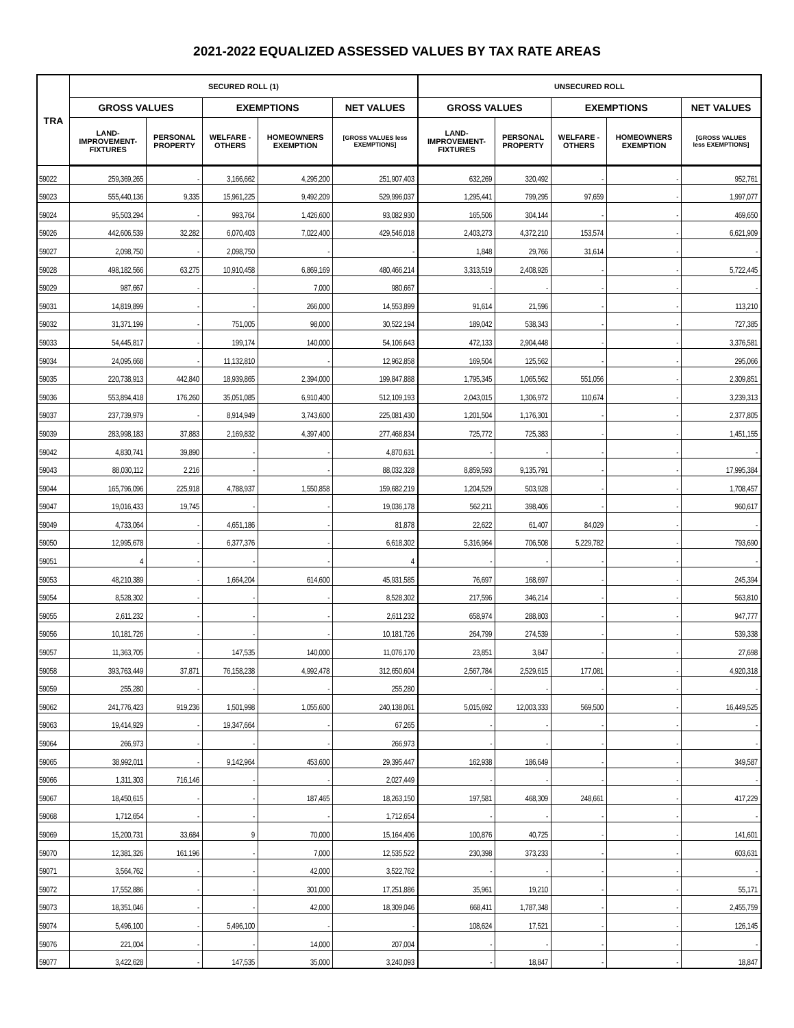2021-2022 EQUALIZED ASSESSED VALUES BY TAX RATE AREAS
| TRA | SECURED ROLL (1) | | | | | UNSECURED ROLL | | | | |
| --- | --- | --- | --- | --- | --- | --- | --- | --- | --- | --- |
| | GROSS VALUES | | EXEMPTIONS | | NET VALUES | GROSS VALUES | | EXEMPTIONS | | NET VALUES |
| | LAND- IMPROVEMENT- FIXTURES | PERSONAL PROPERTY | WELFARE - OTHERS | HOMEOWNERS EXEMPTION | [GROSS VALUES less EXEMPTIONS] | LAND- IMPROVEMENT- FIXTURES | PERSONAL PROPERTY | WELFARE - OTHERS | HOMEOWNERS EXEMPTION | [GROSS VALUES less EXEMPTIONS] |
| 59022 | 259,369,265 | - | 3,166,662 | 4,295,200 | 251,907,403 | 632,269 | 320,492 | - | - | 952,761 |
| 59023 | 555,440,136 | 9,335 | 15,961,225 | 9,492,209 | 529,996,037 | 1,295,441 | 799,295 | 97,659 | - | 1,997,077 |
| 59024 | 95,503,294 | - | 993,764 | 1,426,600 | 93,082,930 | 165,506 | 304,144 | - | - | 469,650 |
| 59026 | 442,606,539 | 32,282 | 6,070,403 | 7,022,400 | 429,546,018 | 2,403,273 | 4,372,210 | 153,574 | - | 6,621,909 |
| 59027 | 2,098,750 | - | 2,098,750 | - | - | 1,848 | 29,766 | 31,614 | - | - |
| 59028 | 498,182,566 | 63,275 | 10,910,458 | 6,869,169 | 480,466,214 | 3,313,519 | 2,408,926 | - | - | 5,722,445 |
| 59029 | 987,667 | - | - | 7,000 | 980,667 | - | - | - | - | - |
| 59031 | 14,819,899 | - | - | 266,000 | 14,553,899 | 91,614 | 21,596 | - | - | 113,210 |
| 59032 | 31,371,199 | - | 751,005 | 98,000 | 30,522,194 | 189,042 | 538,343 | - | - | 727,385 |
| 59033 | 54,445,817 | - | 199,174 | 140,000 | 54,106,643 | 472,133 | 2,904,448 | - | - | 3,376,581 |
| 59034 | 24,095,668 | - | 11,132,810 | - | 12,962,858 | 169,504 | 125,562 | - | - | 295,066 |
| 59035 | 220,738,913 | 442,840 | 18,939,865 | 2,394,000 | 199,847,888 | 1,795,345 | 1,065,562 | 551,056 | - | 2,309,851 |
| 59036 | 553,894,418 | 176,260 | 35,051,085 | 6,910,400 | 512,109,193 | 2,043,015 | 1,306,972 | 110,674 | - | 3,239,313 |
| 59037 | 237,739,979 | - | 8,914,949 | 3,743,600 | 225,081,430 | 1,201,504 | 1,176,301 | - | - | 2,377,805 |
| 59039 | 283,998,183 | 37,883 | 2,169,832 | 4,397,400 | 277,468,834 | 725,772 | 725,383 | - | - | 1,451,155 |
| 59042 | 4,830,741 | 39,890 | - | - | 4,870,631 | - | - | - | - | - |
| 59043 | 88,030,112 | 2,216 | - | - | 88,032,328 | 8,859,593 | 9,135,791 | - | - | 17,995,384 |
| 59044 | 165,796,096 | 225,918 | 4,788,937 | 1,550,858 | 159,682,219 | 1,204,529 | 503,928 | - | - | 1,708,457 |
| 59047 | 19,016,433 | 19,745 | - | - | 19,036,178 | 562,211 | 398,406 | - | - | 960,617 |
| 59049 | 4,733,064 | - | 4,651,186 | - | 81,878 | 22,622 | 61,407 | 84,029 | - | - |
| 59050 | 12,995,678 | - | 6,377,376 | - | 6,618,302 | 5,316,964 | 706,508 | 5,229,782 | - | 793,690 |
| 59051 | 4 | - | - | - | 4 | - | - | - | - | - |
| 59053 | 48,210,389 | - | 1,664,204 | 614,600 | 45,931,585 | 76,697 | 168,697 | - | - | 245,394 |
| 59054 | 8,528,302 | - | - | - | 8,528,302 | 217,596 | 346,214 | - | - | 563,810 |
| 59055 | 2,611,232 | - | - | - | 2,611,232 | 658,974 | 288,803 | - | - | 947,777 |
| 59056 | 10,181,726 | - | - | - | 10,181,726 | 264,799 | 274,539 | - | - | 539,338 |
| 59057 | 11,363,705 | - | 147,535 | 140,000 | 11,076,170 | 23,851 | 3,847 | - | - | 27,698 |
| 59058 | 393,763,449 | 37,871 | 76,158,238 | 4,992,478 | 312,650,604 | 2,567,784 | 2,529,615 | 177,081 | - | 4,920,318 |
| 59059 | 255,280 | - | - | - | 255,280 | - | - | - | - | - |
| 59062 | 241,776,423 | 919,236 | 1,501,998 | 1,055,600 | 240,138,061 | 5,015,692 | 12,003,333 | 569,500 | - | 16,449,525 |
| 59063 | 19,414,929 | - | 19,347,664 | - | 67,265 | - | - | - | - | - |
| 59064 | 266,973 | - | - | - | 266,973 | - | - | - | - | - |
| 59065 | 38,992,011 | - | 9,142,964 | 453,600 | 29,395,447 | 162,938 | 186,649 | - | - | 349,587 |
| 59066 | 1,311,303 | 716,146 | - | - | 2,027,449 | - | - | - | - | - |
| 59067 | 18,450,615 | - | - | 187,465 | 18,263,150 | 197,581 | 468,309 | 248,661 | - | 417,229 |
| 59068 | 1,712,654 | - | - | - | 1,712,654 | - | - | - | - | - |
| 59069 | 15,200,731 | 33,684 | 9 | 70,000 | 15,164,406 | 100,876 | 40,725 | - | - | 141,601 |
| 59070 | 12,381,326 | 161,196 | - | 7,000 | 12,535,522 | 230,398 | 373,233 | - | - | 603,631 |
| 59071 | 3,564,762 | - | - | 42,000 | 3,522,762 | - | - | - | - | - |
| 59072 | 17,552,886 | - | - | 301,000 | 17,251,886 | 35,961 | 19,210 | - | - | 55,171 |
| 59073 | 18,351,046 | - | - | 42,000 | 18,309,046 | 668,411 | 1,787,348 | - | - | 2,455,759 |
| 59074 | 5,496,100 | - | 5,496,100 | - | - | 108,624 | 17,521 | - | - | 126,145 |
| 59076 | 221,004 | - | - | 14,000 | 207,004 | - | - | - | - | - |
| 59077 | 3,422,628 | - | 147,535 | 35,000 | 3,240,093 | - | 18,847 | - | - | 18,847 |